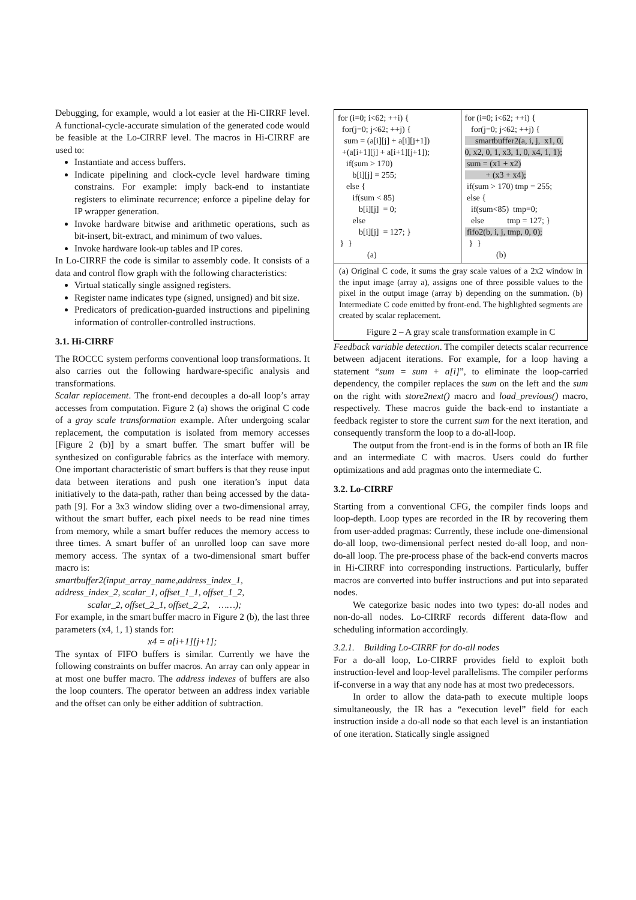Debugging, for example, would a lot easier at the Hi-CIRRF level. A functional-cycle-accurate simulation of the generated code would be feasible at the Lo-CIRRF level. The macros in Hi-CIRRF are used to:
Instantiate and access buffers.
Indicate pipelining and clock-cycle level hardware timing constrains. For example: imply back-end to instantiate registers to eliminate recurrence; enforce a pipeline delay for IP wrapper generation.
Invoke hardware bitwise and arithmetic operations, such as bit-insert, bit-extract, and minimum of two values.
Invoke hardware look-up tables and IP cores.
In Lo-CIRRF the code is similar to assembly code. It consists of a data and control flow graph with the following characteristics:
Virtual statically single assigned registers.
Register name indicates type (signed, unsigned) and bit size.
Predicators of predication-guarded instructions and pipelining information of controller-controlled instructions.
3.1. Hi-CIRRF
The ROCCC system performs conventional loop transformations. It also carries out the following hardware-specific analysis and transformations.
Scalar replacement. The front-end decouples a do-all loop’s array accesses from computation. Figure 2 (a) shows the original C code of a gray scale transformation example. After undergoing scalar replacement, the computation is isolated from memory accesses [Figure 2 (b)] by a smart buffer. The smart buffer will be synthesized on configurable fabrics as the interface with memory. One important characteristic of smart buffers is that they reuse input data between iterations and push one iteration’s input data initiatively to the data-path, rather than being accessed by the data-path [9]. For a 3x3 window sliding over a two-dimensional array, without the smart buffer, each pixel needs to be read nine times from memory, while a smart buffer reduces the memory access to three times. A smart buffer of an unrolled loop can save more memory access. The syntax of a two-dimensional smart buffer macro is:
smartbuffer2(input_array_name,address_index_1, address_index_2, scalar_1, offset_1_1, offset_1_2,
scalar_2, offset_2_1, offset_2_2, ……);
For example, in the smart buffer macro in Figure 2 (b), the last three parameters (x4, 1, 1) stands for:
x4 = a[i+1][j+1];
The syntax of FIFO buffers is similar. Currently we have the following constraints on buffer macros. An array can only appear in at most one buffer macro. The address indexes of buffers are also the loop counters. The operator between an address index variable and the offset can only be either addition of subtraction.
for (i=0; i<62; ++i) { for(j=0; j<62; ++j) { sum = (a[i][j] + a[i][j+1]) +(a[i+1][j] + a[i+1][j+1]); if(sum > 170) b[i][j] = 255; else { if(sum < 85) b[i][j] = 0; else b[i][j] = 127; } } } (a)
for (i=0; i<62; ++i) { for(j=0; j<62; ++j) { smartbuffer2(a, i, j, x1, 0, 0, x2, 0, 1, x3, 1, 0, x4, 1, 1); sum = (x1 + x2) + (x3 + x4); if(sum > 170) tmp = 255; else { if(sum<85) tmp=0; else tmp = 127; } fifo2(b, i, j, tmp, 0, 0); } } (b)
(a) Original C code, it sums the gray scale values of a 2x2 window in the input image (array a), assigns one of three possible values to the pixel in the output image (array b) depending on the summation. (b) Intermediate C code emitted by front-end. The highlighted segments are created by scalar replacement.
Figure 2 – A gray scale transformation example in C
Feedback variable detection. The compiler detects scalar recurrence between adjacent iterations. For example, for a loop having a statement “sum = sum + a[i]”, to eliminate the loop-carried dependency, the compiler replaces the sum on the left and the sum on the right with store2next() macro and load_previous() macro, respectively. These macros guide the back-end to instantiate a feedback register to store the current sum for the next iteration, and consequently transform the loop to a do-all-loop.
The output from the front-end is in the forms of both an IR file and an intermediate C with macros. Users could do further optimizations and add pragmas onto the intermediate C.
3.2. Lo-CIRRF
Starting from a conventional CFG, the compiler finds loops and loop-depth. Loop types are recorded in the IR by recovering them from user-added pragmas: Currently, these include one-dimensional do-all loop, two-dimensional perfect nested do-all loop, and non-do-all loop. The pre-process phase of the back-end converts macros in Hi-CIRRF into corresponding instructions. Particularly, buffer macros are converted into buffer instructions and put into separated nodes.
We categorize basic nodes into two types: do-all nodes and non-do-all nodes. Lo-CIRRF records different data-flow and scheduling information accordingly.
3.2.1. Building Lo-CIRRF for do-all nodes
For a do-all loop, Lo-CIRRF provides field to exploit both instruction-level and loop-level parallelisms. The compiler performs if-converse in a way that any node has at most two predecessors.
In order to allow the data-path to execute multiple loops simultaneously, the IR has a “execution level” field for each instruction inside a do-all node so that each level is an instantiation of one iteration. Statically single assigned